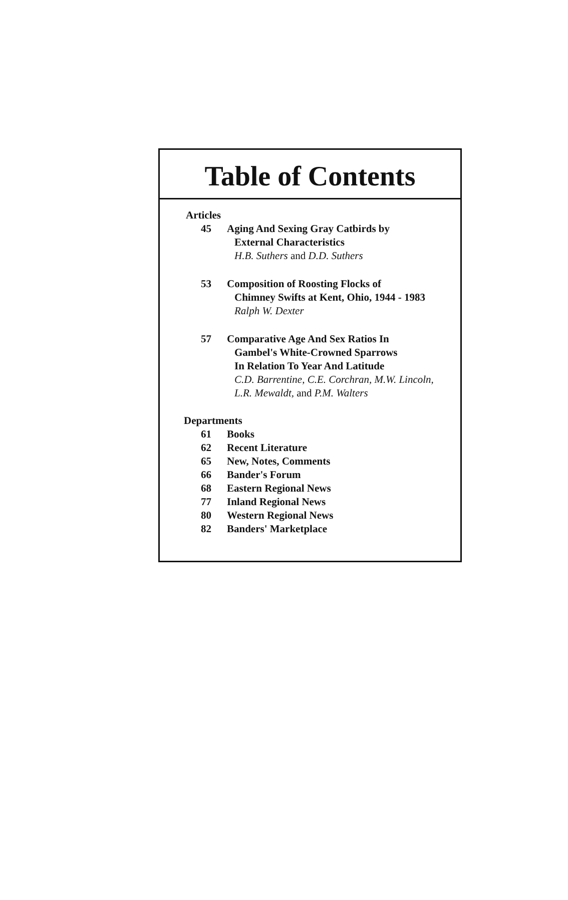Table of Contents
Articles
45 Aging And Sexing Gray Catbirds by
External Characteristics
H.B. Suthers and D.D. Suthers
53 Composition of Roosting Flocks of
Chimney Swifts at Kent, Ohio, 1944 - 1983
Ralph W. Dexter
57 Comparative Age And Sex Ratios In
Gambel's White-Crowned Sparrows
In Relation To Year And Latitude
C.D. Barrentine, C.E. Corchran, M.W. Lincoln,
L.R. Mewaldt, and P.M. Walters
Departments
61 Books
62 Recent Literature
65 New, Notes, Comments
66 Bander's Forum
68 Eastern Regional News
77 Inland Regional News
80 Western Regional News
82 Banders' Marketplace